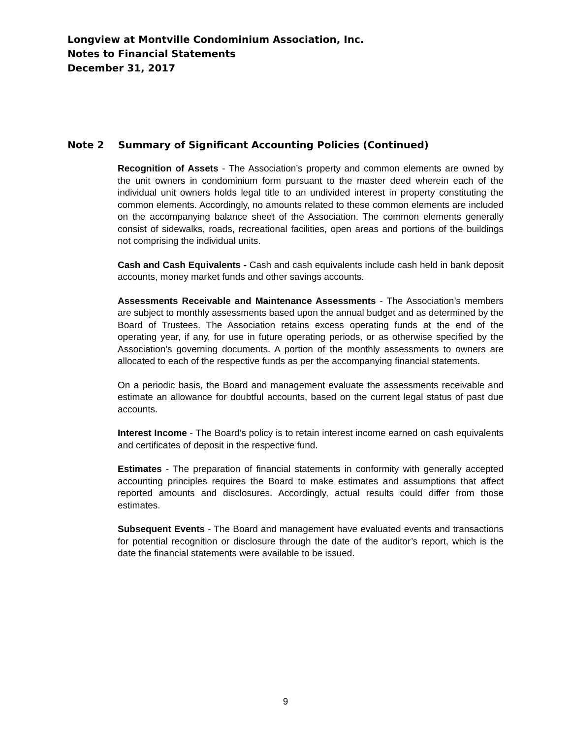Longview at Montville Condominium Association, Inc.
Notes to Financial Statements
December 31, 2017
Note 2 Summary of Significant Accounting Policies (Continued)
Recognition of Assets - The Association's property and common elements are owned by the unit owners in condominium form pursuant to the master deed wherein each of the individual unit owners holds legal title to an undivided interest in property constituting the common elements. Accordingly, no amounts related to these common elements are included on the accompanying balance sheet of the Association. The common elements generally consist of sidewalks, roads, recreational facilities, open areas and portions of the buildings not comprising the individual units.
Cash and Cash Equivalents - Cash and cash equivalents include cash held in bank deposit accounts, money market funds and other savings accounts.
Assessments Receivable and Maintenance Assessments - The Association’s members are subject to monthly assessments based upon the annual budget and as determined by the Board of Trustees. The Association retains excess operating funds at the end of the operating year, if any, for use in future operating periods, or as otherwise specified by the Association’s governing documents. A portion of the monthly assessments to owners are allocated to each of the respective funds as per the accompanying financial statements.
On a periodic basis, the Board and management evaluate the assessments receivable and estimate an allowance for doubtful accounts, based on the current legal status of past due accounts.
Interest Income - The Board’s policy is to retain interest income earned on cash equivalents and certificates of deposit in the respective fund.
Estimates - The preparation of financial statements in conformity with generally accepted accounting principles requires the Board to make estimates and assumptions that affect reported amounts and disclosures. Accordingly, actual results could differ from those estimates.
Subsequent Events - The Board and management have evaluated events and transactions for potential recognition or disclosure through the date of the auditor’s report, which is the date the financial statements were available to be issued.
9